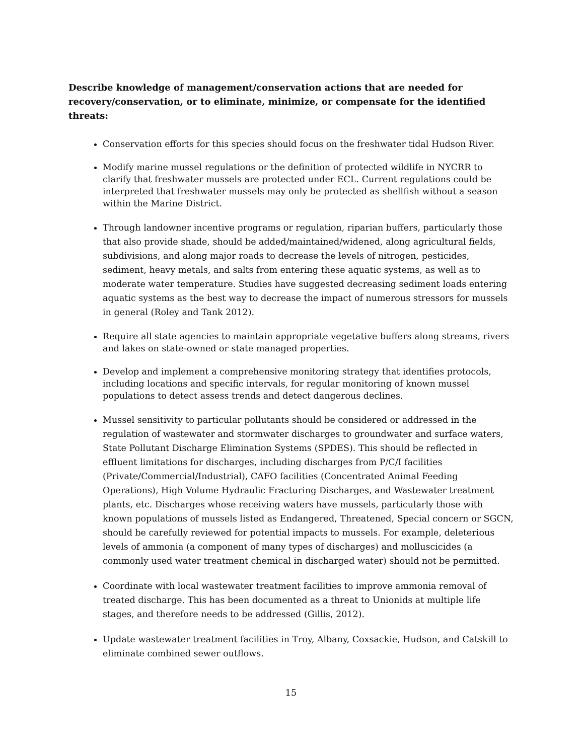Describe knowledge of management/conservation actions that are needed for recovery/conservation, or to eliminate, minimize, or compensate for the identified threats:
Conservation efforts for this species should focus on the freshwater tidal Hudson River.
Modify marine mussel regulations or the definition of protected wildlife in NYCRR to clarify that freshwater mussels are protected under ECL. Current regulations could be interpreted that freshwater mussels may only be protected as shellfish without a season within the Marine District.
Through landowner incentive programs or regulation, riparian buffers, particularly those that also provide shade, should be added/maintained/widened, along agricultural fields, subdivisions, and along major roads to decrease the levels of nitrogen, pesticides, sediment, heavy metals, and salts from entering these aquatic systems, as well as to moderate water temperature. Studies have suggested decreasing sediment loads entering aquatic systems as the best way to decrease the impact of numerous stressors for mussels in general (Roley and Tank 2012).
Require all state agencies to maintain appropriate vegetative buffers along streams, rivers and lakes on state-owned or state managed properties.
Develop and implement a comprehensive monitoring strategy that identifies protocols, including locations and specific intervals, for regular monitoring of known mussel populations to detect assess trends and detect dangerous declines.
Mussel sensitivity to particular pollutants should be considered or addressed in the regulation of wastewater and stormwater discharges to groundwater and surface waters, State Pollutant Discharge Elimination Systems (SPDES). This should be reflected in effluent limitations for discharges, including discharges from P/C/I facilities (Private/Commercial/Industrial), CAFO facilities (Concentrated Animal Feeding Operations), High Volume Hydraulic Fracturing Discharges, and Wastewater treatment plants, etc. Discharges whose receiving waters have mussels, particularly those with known populations of mussels listed as Endangered, Threatened, Special concern or SGCN, should be carefully reviewed for potential impacts to mussels. For example, deleterious levels of ammonia (a component of many types of discharges) and molluscicides (a commonly used water treatment chemical in discharged water) should not be permitted.
Coordinate with local wastewater treatment facilities to improve ammonia removal of treated discharge. This has been documented as a threat to Unionids at multiple life stages, and therefore needs to be addressed (Gillis, 2012).
Update wastewater treatment facilities in Troy, Albany, Coxsackie, Hudson, and Catskill to eliminate combined sewer outflows.
15